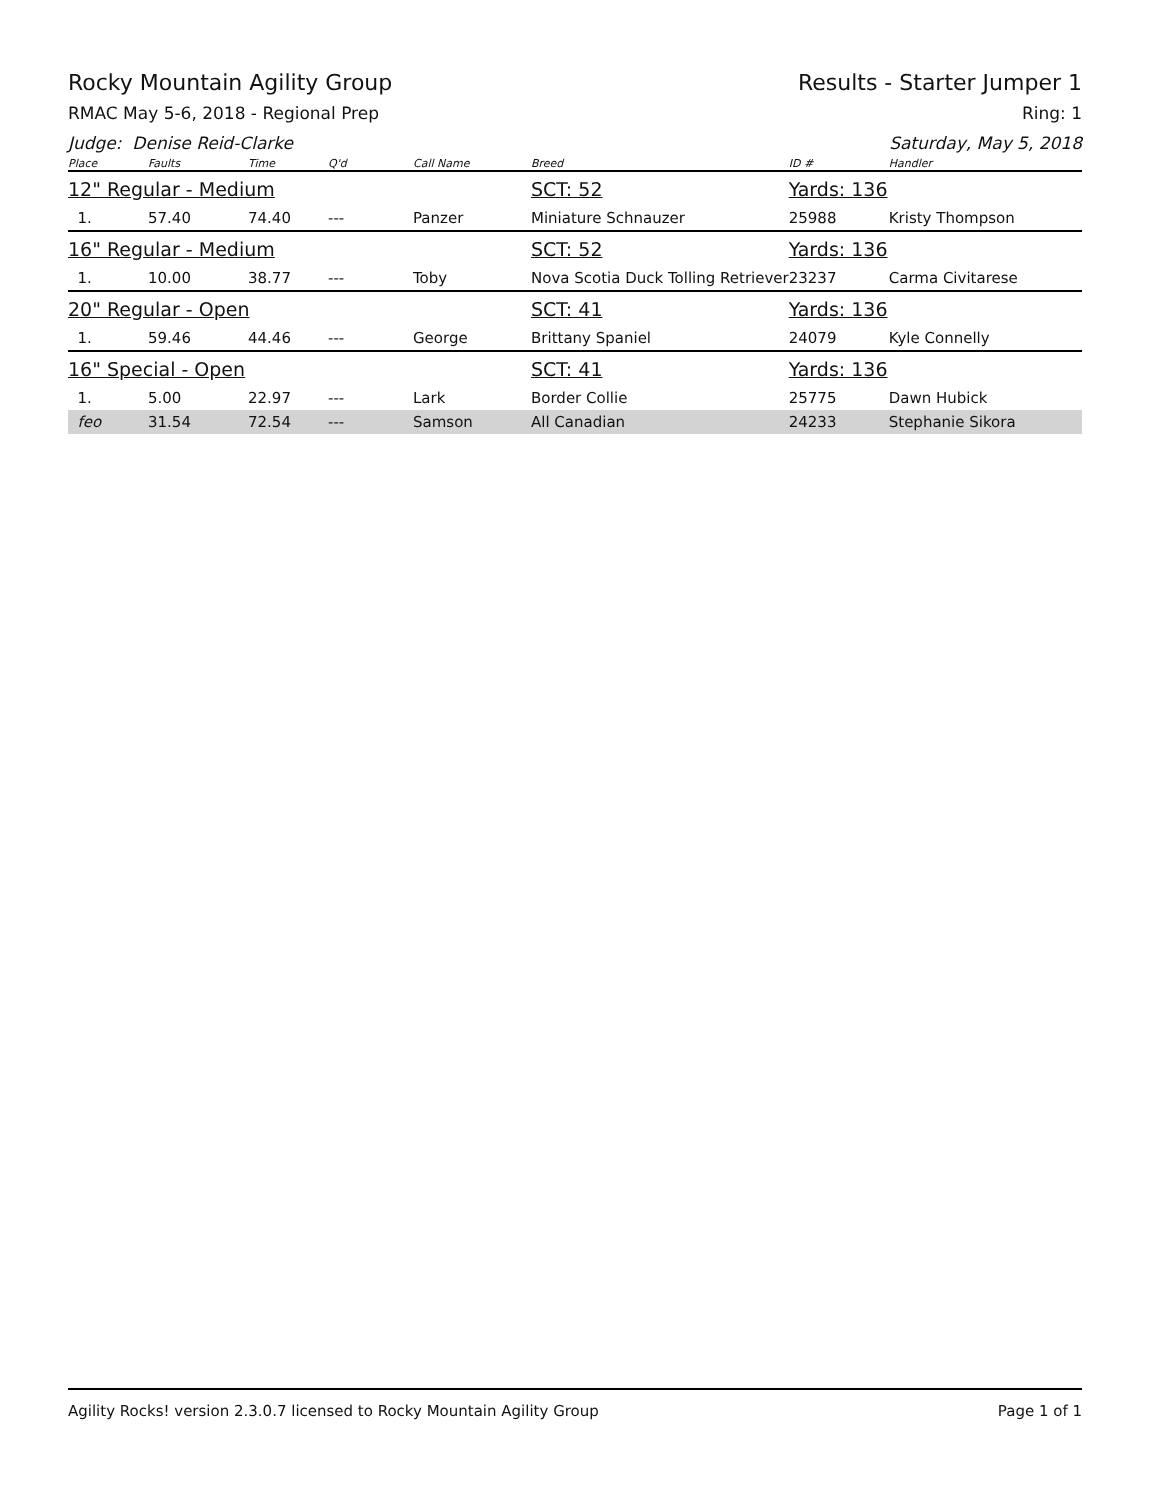Rocky Mountain Agility Group Results - Starter Jumper 1
RMAC May 5-6, 2018 - Regional Prep Ring: 1
Judge: Denise Reid-Clarke Saturday, May 5, 2018
| Place | Faults | Time | Q'd | Call Name | Breed | ID # | Handler |
| --- | --- | --- | --- | --- | --- | --- | --- |
| 12" Regular - Medium | | | | | SCT: 52 | Yards: 136 | |
| 1. | 57.40 | 74.40 | --- | Panzer | Miniature Schnauzer | 25988 | Kristy Thompson |
| 16" Regular - Medium | | | | | SCT: 52 | Yards: 136 | |
| 1. | 10.00 | 38.77 | --- | Toby | Nova Scotia Duck Tolling Retriever | 23237 | Carma Civitarese |
| 20" Regular - Open | | | | | SCT: 41 | Yards: 136 | |
| 1. | 59.46 | 44.46 | --- | George | Brittany Spaniel | 24079 | Kyle Connelly |
| 16" Special - Open | | | | | SCT: 41 | Yards: 136 | |
| 1. | 5.00 | 22.97 | --- | Lark | Border Collie | 25775 | Dawn Hubick |
| feo | 31.54 | 72.54 | --- | Samson | All Canadian | 24233 | Stephanie Sikora |
Agility Rocks! version 2.3.0.7 licensed to Rocky Mountain Agility Group Page 1 of 1